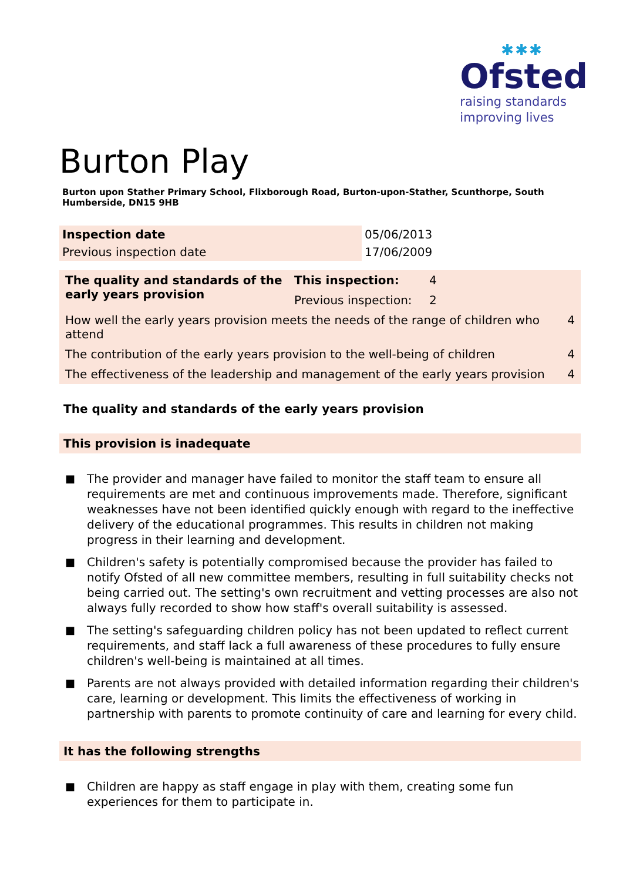✱✱✱
Ofsted
raising standards
improving lives
Burton Play
Burton upon Stather Primary School, Flixborough Road, Burton-upon-Stather, Scunthorpe, South Humberside, DN15 9HB
| Inspection date | 05/06/2013 |
| Previous inspection date | 17/06/2009 |
| The quality and standards of the early years provision | This inspection: | 4 | |
| | Previous inspection: | 2 | |
| How well the early years provision meets the needs of the range of children who attend | | | 4 |
| The contribution of the early years provision to the well-being of children | | | 4 |
| The effectiveness of the leadership and management of the early years provision | | | 4 |
The quality and standards of the early years provision
This provision is inadequate
■ The provider and manager have failed to monitor the staff team to ensure all requirements are met and continuous improvements made. Therefore, significant weaknesses have not been identified quickly enough with regard to the ineffective delivery of the educational programmes. This results in children not making progress in their learning and development.
■ Children's safety is potentially compromised because the provider has failed to notify Ofsted of all new committee members, resulting in full suitability checks not being carried out. The setting's own recruitment and vetting processes are also not always fully recorded to show how staff's overall suitability is assessed.
■ The setting's safeguarding children policy has not been updated to reflect current requirements, and staff lack a full awareness of these procedures to fully ensure children's well-being is maintained at all times.
■ Parents are not always provided with detailed information regarding their children's care, learning or development. This limits the effectiveness of working in partnership with parents to promote continuity of care and learning for every child.
It has the following strengths
■ Children are happy as staff engage in play with them, creating some fun experiences for them to participate in.